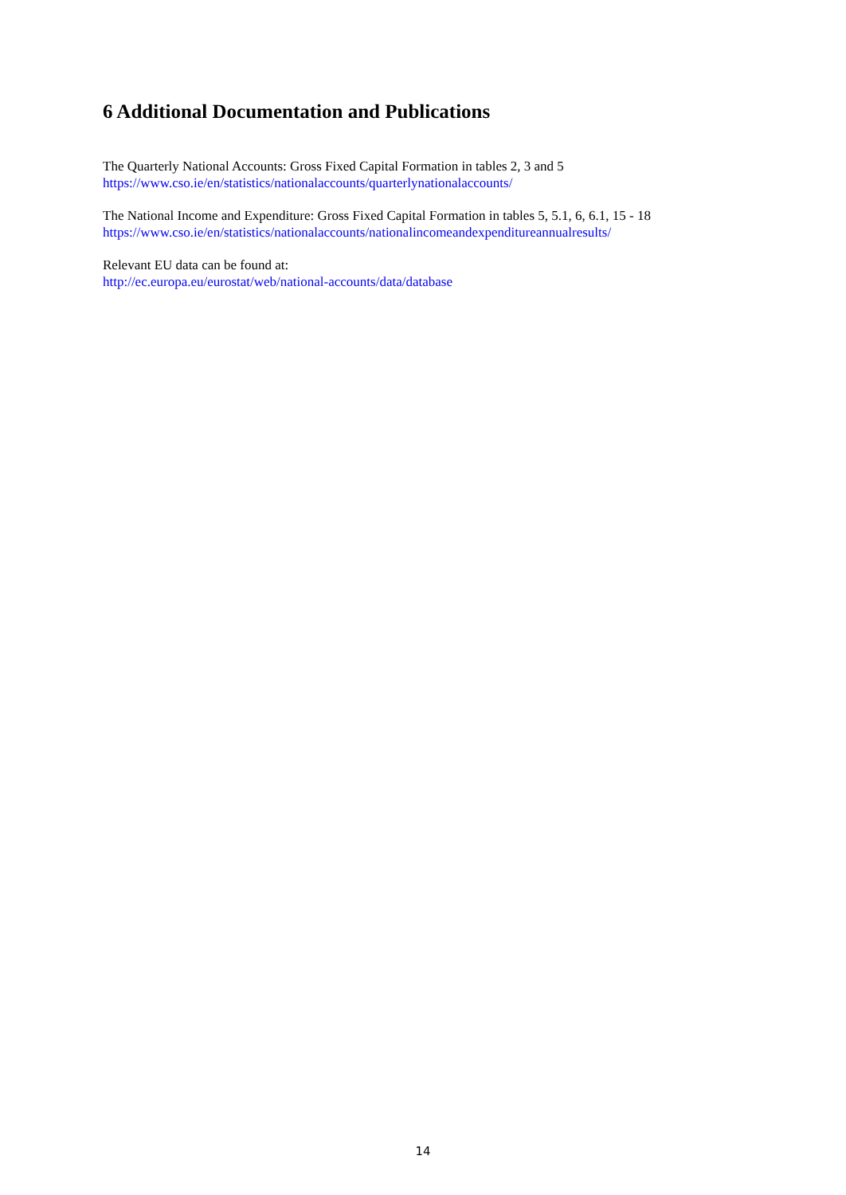6 Additional Documentation and Publications
The Quarterly National Accounts: Gross Fixed Capital Formation in tables 2, 3 and 5
https://www.cso.ie/en/statistics/nationalaccounts/quarterlynationalaccounts/
The National Income and Expenditure: Gross Fixed Capital Formation in tables 5, 5.1, 6, 6.1, 15 - 18
https://www.cso.ie/en/statistics/nationalaccounts/nationalincomeandexpenditureannualresults/
Relevant EU data can be found at:
http://ec.europa.eu/eurostat/web/national-accounts/data/database
14